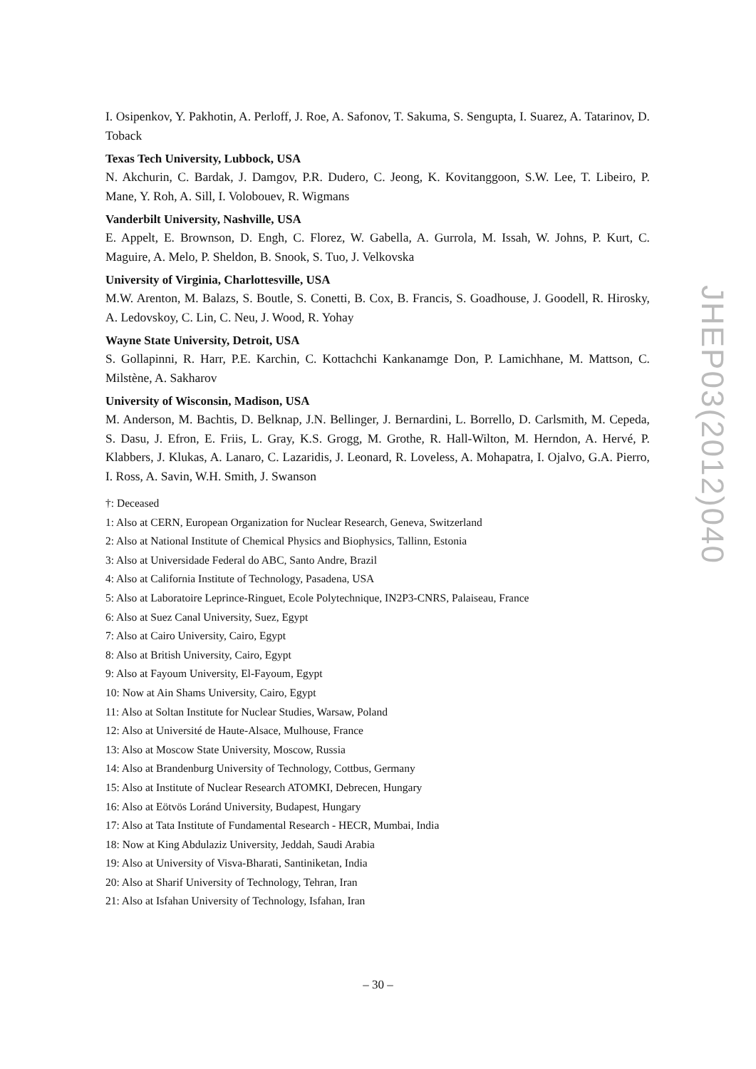I. Osipenkov, Y. Pakhotin, A. Perloff, J. Roe, A. Safonov, T. Sakuma, S. Sengupta, I. Suarez, A. Tatarinov, D. Toback
Texas Tech University, Lubbock, USA
N. Akchurin, C. Bardak, J. Damgov, P.R. Dudero, C. Jeong, K. Kovitanggoon, S.W. Lee, T. Libeiro, P. Mane, Y. Roh, A. Sill, I. Volobouev, R. Wigmans
Vanderbilt University, Nashville, USA
E. Appelt, E. Brownson, D. Engh, C. Florez, W. Gabella, A. Gurrola, M. Issah, W. Johns, P. Kurt, C. Maguire, A. Melo, P. Sheldon, B. Snook, S. Tuo, J. Velkovska
University of Virginia, Charlottesville, USA
M.W. Arenton, M. Balazs, S. Boutle, S. Conetti, B. Cox, B. Francis, S. Goadhouse, J. Goodell, R. Hirosky, A. Ledovskoy, C. Lin, C. Neu, J. Wood, R. Yohay
Wayne State University, Detroit, USA
S. Gollapinni, R. Harr, P.E. Karchin, C. Kottachchi Kankanamge Don, P. Lamichhane, M. Mattson, C. Milstène, A. Sakharov
University of Wisconsin, Madison, USA
M. Anderson, M. Bachtis, D. Belknap, J.N. Bellinger, J. Bernardini, L. Borrello, D. Carlsmith, M. Cepeda, S. Dasu, J. Efron, E. Friis, L. Gray, K.S. Grogg, M. Grothe, R. Hall-Wilton, M. Herndon, A. Hervé, P. Klabbers, J. Klukas, A. Lanaro, C. Lazaridis, J. Leonard, R. Loveless, A. Mohapatra, I. Ojalvo, G.A. Pierro, I. Ross, A. Savin, W.H. Smith, J. Swanson
†: Deceased
1: Also at CERN, European Organization for Nuclear Research, Geneva, Switzerland
2: Also at National Institute of Chemical Physics and Biophysics, Tallinn, Estonia
3: Also at Universidade Federal do ABC, Santo Andre, Brazil
4: Also at California Institute of Technology, Pasadena, USA
5: Also at Laboratoire Leprince-Ringuet, Ecole Polytechnique, IN2P3-CNRS, Palaiseau, France
6: Also at Suez Canal University, Suez, Egypt
7: Also at Cairo University, Cairo, Egypt
8: Also at British University, Cairo, Egypt
9: Also at Fayoum University, El-Fayoum, Egypt
10: Now at Ain Shams University, Cairo, Egypt
11: Also at Soltan Institute for Nuclear Studies, Warsaw, Poland
12: Also at Université de Haute-Alsace, Mulhouse, France
13: Also at Moscow State University, Moscow, Russia
14: Also at Brandenburg University of Technology, Cottbus, Germany
15: Also at Institute of Nuclear Research ATOMKI, Debrecen, Hungary
16: Also at Eötvös Loránd University, Budapest, Hungary
17: Also at Tata Institute of Fundamental Research - HECR, Mumbai, India
18: Now at King Abdulaziz University, Jeddah, Saudi Arabia
19: Also at University of Visva-Bharati, Santiniketan, India
20: Also at Sharif University of Technology, Tehran, Iran
21: Also at Isfahan University of Technology, Isfahan, Iran
JHEP03(2012)040
– 30 –